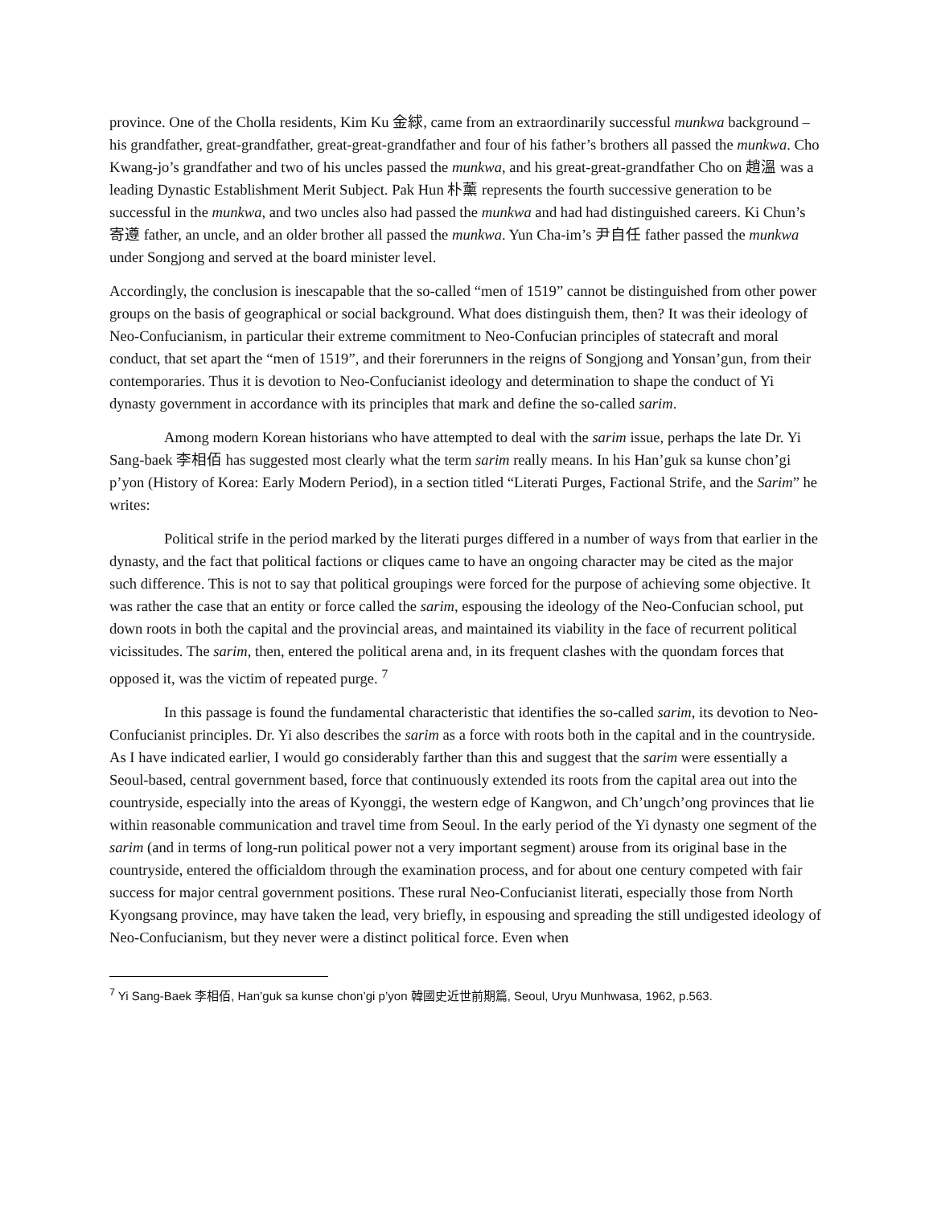province. One of the Cholla residents, Kim Ku 金絿, came from an extraordinarily successful munkwa background – his grandfather, great-grandfather, great-great-grandfather and four of his father’s brothers all passed the munkwa. Cho Kwang-jo’s grandfather and two of his uncles passed the munkwa, and his great-great-grandfather Cho on 趙溫 was a leading Dynastic Establishment Merit Subject. Pak Hun 朴薰 represents the fourth successive generation to be successful in the munkwa, and two uncles also had passed the munkwa and had had distinguished careers. Ki Chun’s 寄遵 father, an uncle, and an older brother all passed the munkwa. Yun Cha-im’s 尹自任 father passed the munkwa under Songjong and served at the board minister level.
Accordingly, the conclusion is inescapable that the so-called “men of 1519” cannot be distinguished from other power groups on the basis of geographical or social background. What does distinguish them, then? It was their ideology of Neo-Confucianism, in particular their extreme commitment to Neo-Confucian principles of statecraft and moral conduct, that set apart the “men of 1519”, and their forerunners in the reigns of Songjong and Yonsan’gun, from their contemporaries. Thus it is devotion to Neo-Confucianist ideology and determination to shape the conduct of Yi dynasty government in accordance with its principles that mark and define the so-called sarim.
Among modern Korean historians who have attempted to deal with the sarim issue, perhaps the late Dr. Yi Sang-baek 李相佰 has suggested most clearly what the term sarim really means. In his Han’guk sa kunse chon’gi p’yon (History of Korea: Early Modern Period), in a section titled “Literati Purges, Factional Strife, and the Sarim” he writes:
Political strife in the period marked by the literati purges differed in a number of ways from that earlier in the dynasty, and the fact that political factions or cliques came to have an ongoing character may be cited as the major such difference. This is not to say that political groupings were forced for the purpose of achieving some objective. It was rather the case that an entity or force called the sarim, espousing the ideology of the Neo-Confucian school, put down roots in both the capital and the provincial areas, and maintained its viability in the face of recurrent political vicissitudes. The sarim, then, entered the political arena and, in its frequent clashes with the quondam forces that opposed it, was the victim of repeated purge. <sup>7</sup>
In this passage is found the fundamental characteristic that identifies the so-called sarim, its devotion to Neo-Confucianist principles. Dr. Yi also describes the sarim as a force with roots both in the capital and in the countryside. As I have indicated earlier, I would go considerably farther than this and suggest that the sarim were essentially a Seoul-based, central government based, force that continuously extended its roots from the capital area out into the countryside, especially into the areas of Kyonggi, the western edge of Kangwon, and Ch’ungch’ong provinces that lie within reasonable communication and travel time from Seoul. In the early period of the Yi dynasty one segment of the sarim (and in terms of long-run political power not a very important segment) arouse from its original base in the countryside, entered the officialdom through the examination process, and for about one century competed with fair success for major central government positions. These rural Neo-Confucianist literati, especially those from North Kyongsang province, may have taken the lead, very briefly, in espousing and spreading the still undigested ideology of Neo-Confucianism, but they never were a distinct political force. Even when
<sup>7</sup> Yi Sang-Baek 李相佰, Han’guk sa kunse chon’gi p’yon 韓國史近世前期篇, Seoul, Uryu Munhwasa, 1962, p.563.